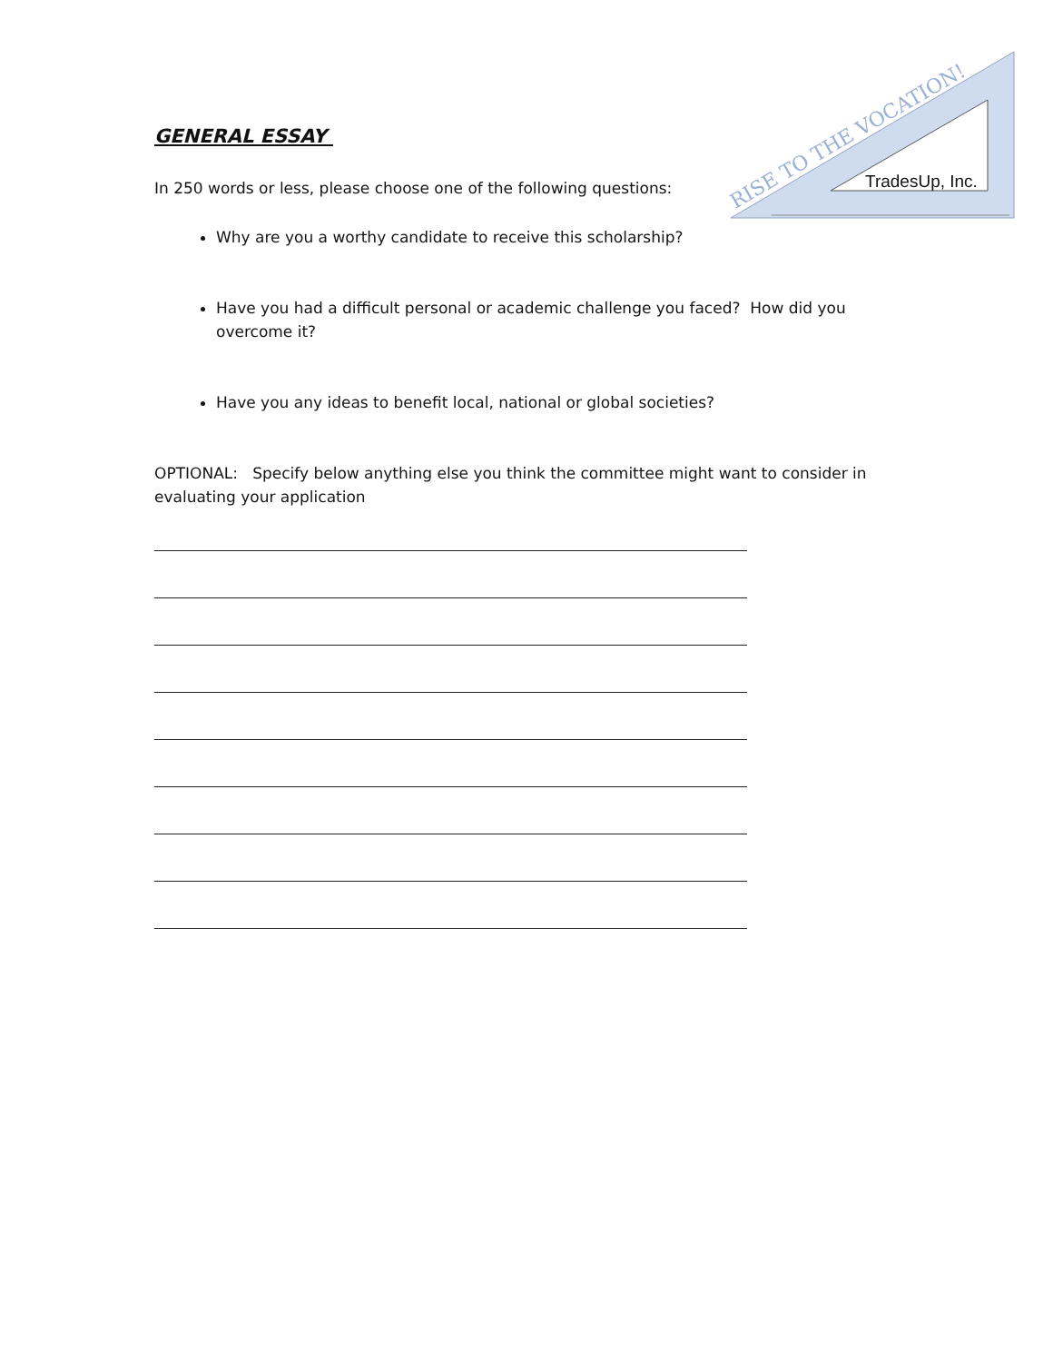RISE TO THE VOCATION!
TradesUp, Inc.
GENERAL ESSAY
In 250 words or less, please choose one of the following questions:
Why are you a worthy candidate to receive this scholarship?
Have you had a difficult personal or academic challenge you faced? How did you overcome it?
Have you any ideas to benefit local, national or global societies?
OPTIONAL: Specify below anything else you think the committee might want to consider in evaluating your application